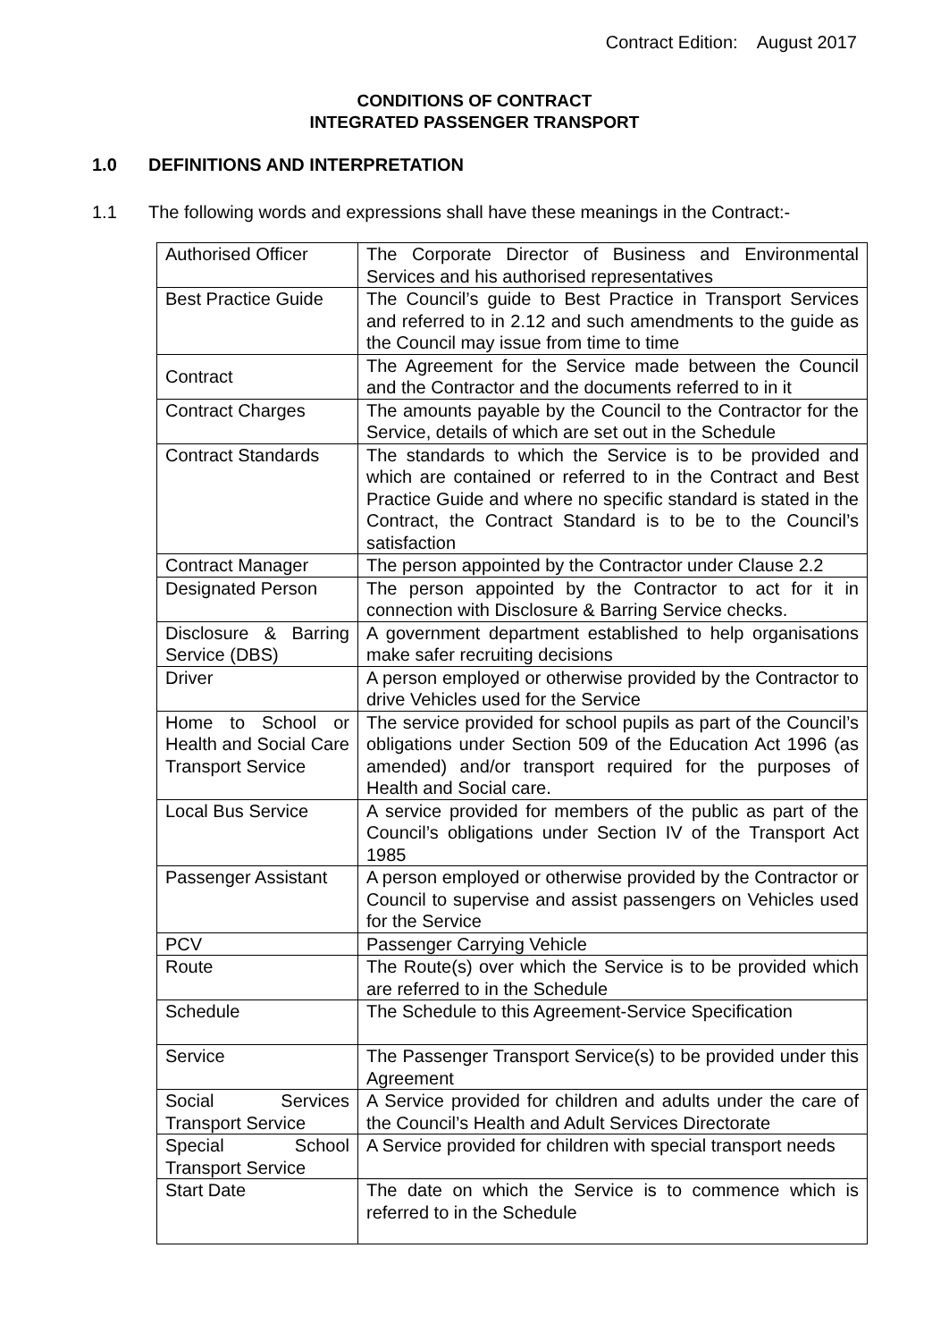Contract Edition: August 2017
CONDITIONS OF CONTRACT
INTEGRATED PASSENGER TRANSPORT
1.0 DEFINITIONS AND INTERPRETATION
1.1 The following words and expressions shall have these meanings in the Contract:-
| Authorised Officer | The Corporate Director of Business and Environmental Services and his authorised representatives |
| Best Practice Guide | The Council’s guide to Best Practice in Transport Services and referred to in 2.12 and such amendments to the guide as the Council may issue from time to time |
| Contract | The Agreement for the Service made between the Council and the Contractor and the documents referred to in it |
| Contract Charges | The amounts payable by the Council to the Contractor for the Service, details of which are set out in the Schedule |
| Contract Standards | The standards to which the Service is to be provided and which are contained or referred to in the Contract and Best Practice Guide and where no specific standard is stated in the Contract, the Contract Standard is to be to the Council’s satisfaction |
| Contract Manager | The person appointed by the Contractor under Clause 2.2 |
| Designated Person | The person appointed by the Contractor to act for it in connection with Disclosure & Barring Service checks. |
| Disclosure & Barring Service (DBS) | A government department established to help organisations make safer recruiting decisions |
| Driver | A person employed or otherwise provided by the Contractor to drive Vehicles used for the Service |
| Home to School or Health and Social Care Transport Service | The service provided for school pupils as part of the Council’s obligations under Section 509 of the Education Act 1996 (as amended) and/or transport required for the purposes of Health and Social care. |
| Local Bus Service | A service provided for members of the public as part of the Council’s obligations under Section IV of the Transport Act 1985 |
| Passenger Assistant | A person employed or otherwise provided by the Contractor or Council to supervise and assist passengers on Vehicles used for the Service |
| PCV | Passenger Carrying Vehicle |
| Route | The Route(s) over which the Service is to be provided which are referred to in the Schedule |
| Schedule | The Schedule to this Agreement-Service Specification |
| Service | The Passenger Transport Service(s) to be provided under this Agreement |
| Social Services Transport Service | A Service provided for children and adults under the care of the Council’s Health and Adult Services Directorate |
| Special School Transport Service | A Service provided for children with special transport needs |
| Start Date | The date on which the Service is to commence which is referred to in the Schedule |